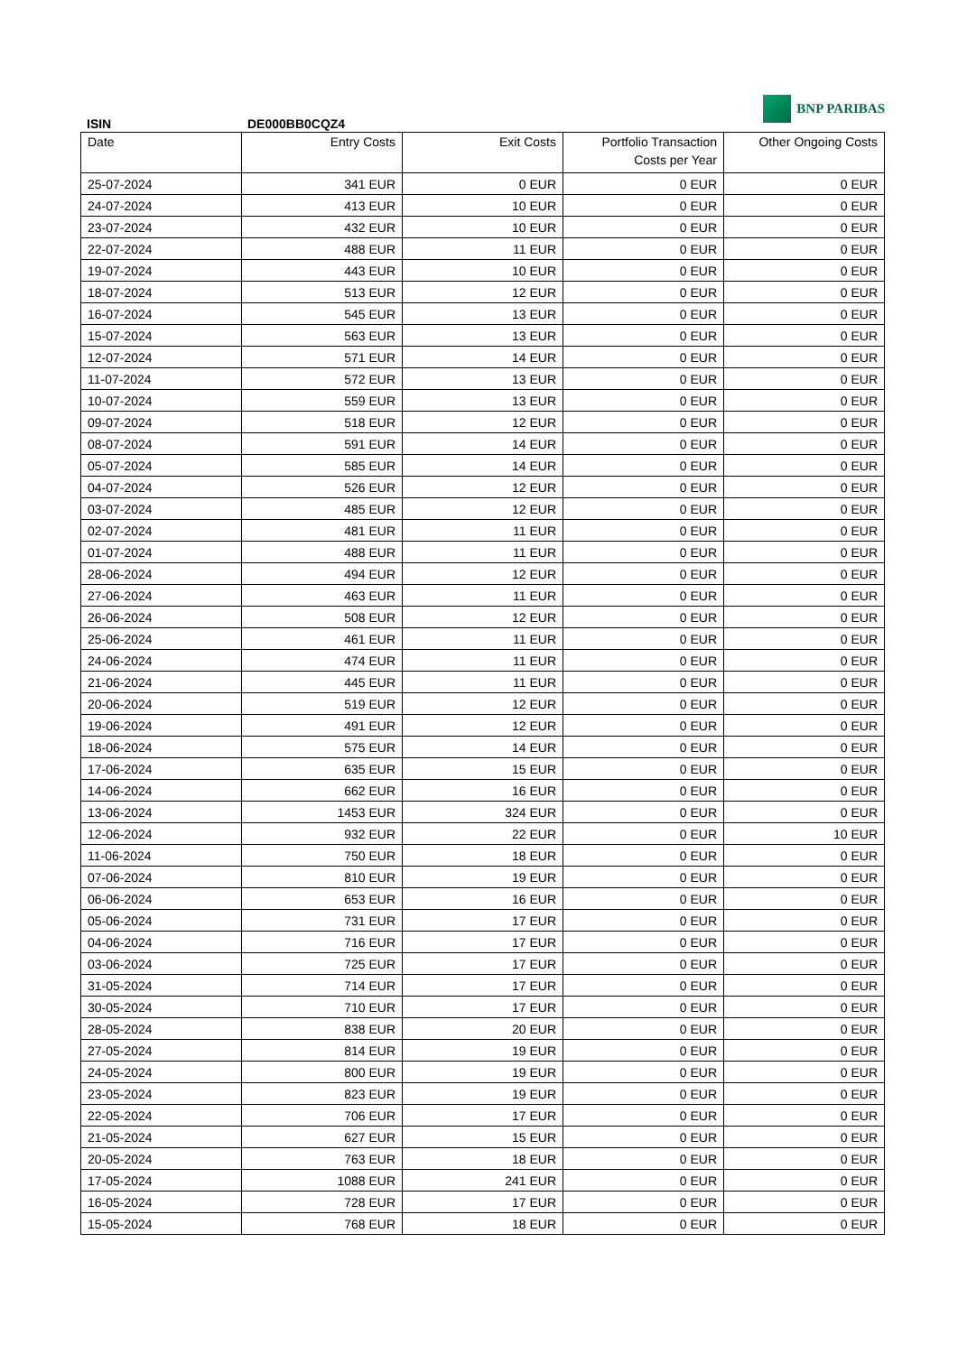BNP PARIBAS
ISIN DE000BB0CQZ4
| Date | Entry Costs | Exit Costs | Portfolio Transaction Costs per Year | Other Ongoing Costs |
| --- | --- | --- | --- | --- |
| 25-07-2024 | 341 EUR | 0 EUR | 0 EUR | 0 EUR |
| 24-07-2024 | 413 EUR | 10 EUR | 0 EUR | 0 EUR |
| 23-07-2024 | 432 EUR | 10 EUR | 0 EUR | 0 EUR |
| 22-07-2024 | 488 EUR | 11 EUR | 0 EUR | 0 EUR |
| 19-07-2024 | 443 EUR | 10 EUR | 0 EUR | 0 EUR |
| 18-07-2024 | 513 EUR | 12 EUR | 0 EUR | 0 EUR |
| 16-07-2024 | 545 EUR | 13 EUR | 0 EUR | 0 EUR |
| 15-07-2024 | 563 EUR | 13 EUR | 0 EUR | 0 EUR |
| 12-07-2024 | 571 EUR | 14 EUR | 0 EUR | 0 EUR |
| 11-07-2024 | 572 EUR | 13 EUR | 0 EUR | 0 EUR |
| 10-07-2024 | 559 EUR | 13 EUR | 0 EUR | 0 EUR |
| 09-07-2024 | 518 EUR | 12 EUR | 0 EUR | 0 EUR |
| 08-07-2024 | 591 EUR | 14 EUR | 0 EUR | 0 EUR |
| 05-07-2024 | 585 EUR | 14 EUR | 0 EUR | 0 EUR |
| 04-07-2024 | 526 EUR | 12 EUR | 0 EUR | 0 EUR |
| 03-07-2024 | 485 EUR | 12 EUR | 0 EUR | 0 EUR |
| 02-07-2024 | 481 EUR | 11 EUR | 0 EUR | 0 EUR |
| 01-07-2024 | 488 EUR | 11 EUR | 0 EUR | 0 EUR |
| 28-06-2024 | 494 EUR | 12 EUR | 0 EUR | 0 EUR |
| 27-06-2024 | 463 EUR | 11 EUR | 0 EUR | 0 EUR |
| 26-06-2024 | 508 EUR | 12 EUR | 0 EUR | 0 EUR |
| 25-06-2024 | 461 EUR | 11 EUR | 0 EUR | 0 EUR |
| 24-06-2024 | 474 EUR | 11 EUR | 0 EUR | 0 EUR |
| 21-06-2024 | 445 EUR | 11 EUR | 0 EUR | 0 EUR |
| 20-06-2024 | 519 EUR | 12 EUR | 0 EUR | 0 EUR |
| 19-06-2024 | 491 EUR | 12 EUR | 0 EUR | 0 EUR |
| 18-06-2024 | 575 EUR | 14 EUR | 0 EUR | 0 EUR |
| 17-06-2024 | 635 EUR | 15 EUR | 0 EUR | 0 EUR |
| 14-06-2024 | 662 EUR | 16 EUR | 0 EUR | 0 EUR |
| 13-06-2024 | 1453 EUR | 324 EUR | 0 EUR | 0 EUR |
| 12-06-2024 | 932 EUR | 22 EUR | 0 EUR | 10 EUR |
| 11-06-2024 | 750 EUR | 18 EUR | 0 EUR | 0 EUR |
| 07-06-2024 | 810 EUR | 19 EUR | 0 EUR | 0 EUR |
| 06-06-2024 | 653 EUR | 16 EUR | 0 EUR | 0 EUR |
| 05-06-2024 | 731 EUR | 17 EUR | 0 EUR | 0 EUR |
| 04-06-2024 | 716 EUR | 17 EUR | 0 EUR | 0 EUR |
| 03-06-2024 | 725 EUR | 17 EUR | 0 EUR | 0 EUR |
| 31-05-2024 | 714 EUR | 17 EUR | 0 EUR | 0 EUR |
| 30-05-2024 | 710 EUR | 17 EUR | 0 EUR | 0 EUR |
| 28-05-2024 | 838 EUR | 20 EUR | 0 EUR | 0 EUR |
| 27-05-2024 | 814 EUR | 19 EUR | 0 EUR | 0 EUR |
| 24-05-2024 | 800 EUR | 19 EUR | 0 EUR | 0 EUR |
| 23-05-2024 | 823 EUR | 19 EUR | 0 EUR | 0 EUR |
| 22-05-2024 | 706 EUR | 17 EUR | 0 EUR | 0 EUR |
| 21-05-2024 | 627 EUR | 15 EUR | 0 EUR | 0 EUR |
| 20-05-2024 | 763 EUR | 18 EUR | 0 EUR | 0 EUR |
| 17-05-2024 | 1088 EUR | 241 EUR | 0 EUR | 0 EUR |
| 16-05-2024 | 728 EUR | 17 EUR | 0 EUR | 0 EUR |
| 15-05-2024 | 768 EUR | 18 EUR | 0 EUR | 0 EUR |